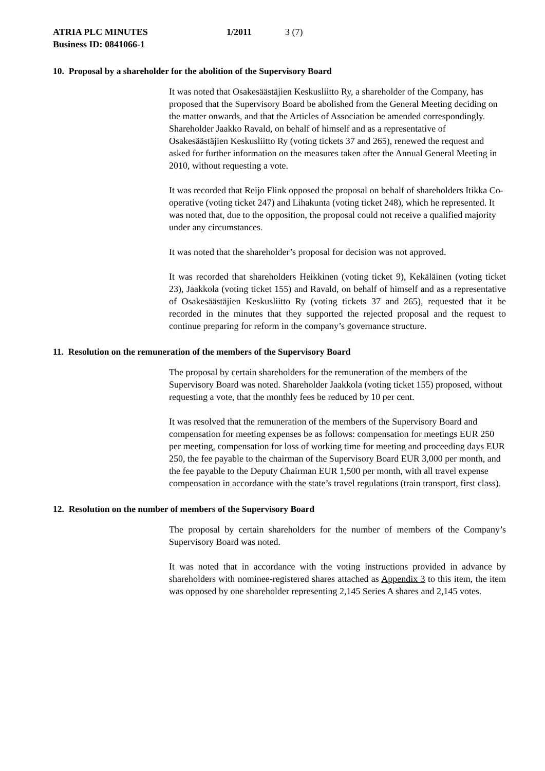ATRIA PLC MINUTES 1/2011 3 (7)
Business ID: 0841066-1
10. Proposal by a shareholder for the abolition of the Supervisory Board
It was noted that Osakesäästäjien Keskusliitto Ry, a shareholder of the Company, has proposed that the Supervisory Board be abolished from the General Meeting deciding on the matter onwards, and that the Articles of Association be amended correspondingly. Shareholder Jaakko Ravald, on behalf of himself and as a representative of Osakesäästäjien Keskusliitto Ry (voting tickets 37 and 265), renewed the request and asked for further information on the measures taken after the Annual General Meeting in 2010, without requesting a vote.
It was recorded that Reijo Flink opposed the proposal on behalf of shareholders Itikka Co-operative (voting ticket 247) and Lihakunta (voting ticket 248), which he represented. It was noted that, due to the opposition, the proposal could not receive a qualified majority under any circumstances.
It was noted that the shareholder’s proposal for decision was not approved.
It was recorded that shareholders Heikkinen (voting ticket 9), Kekäläinen (voting ticket 23), Jaakkola (voting ticket 155) and Ravald, on behalf of himself and as a representative of Osakesäästäjien Keskusliitto Ry (voting tickets 37 and 265), requested that it be recorded in the minutes that they supported the rejected proposal and the request to continue preparing for reform in the company’s governance structure.
11. Resolution on the remuneration of the members of the Supervisory Board
The proposal by certain shareholders for the remuneration of the members of the Supervisory Board was noted. Shareholder Jaakkola (voting ticket 155) proposed, without requesting a vote, that the monthly fees be reduced by 10 per cent.
It was resolved that the remuneration of the members of the Supervisory Board and compensation for meeting expenses be as follows: compensation for meetings EUR 250 per meeting, compensation for loss of working time for meeting and proceeding days EUR 250, the fee payable to the chairman of the Supervisory Board EUR 3,000 per month, and the fee payable to the Deputy Chairman EUR 1,500 per month, with all travel expense compensation in accordance with the state’s travel regulations (train transport, first class).
12. Resolution on the number of members of the Supervisory Board
The proposal by certain shareholders for the number of members of the Company’s Supervisory Board was noted.
It was noted that in accordance with the voting instructions provided in advance by shareholders with nominee-registered shares attached as Appendix 3 to this item, the item was opposed by one shareholder representing 2,145 Series A shares and 2,145 votes.